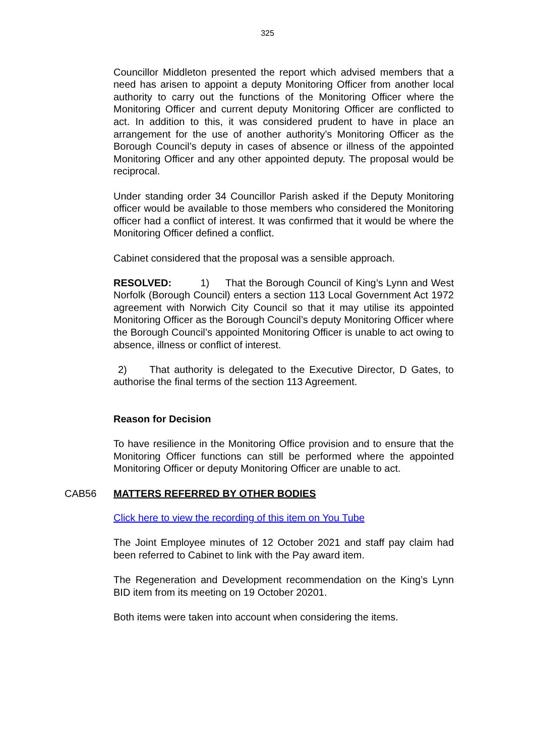325
Councillor Middleton presented the report which advised members that a need has arisen to appoint a deputy Monitoring Officer from another local authority to carry out the functions of the Monitoring Officer where the Monitoring Officer and current deputy Monitoring Officer are conflicted to act. In addition to this, it was considered prudent to have in place an arrangement for the use of another authority’s Monitoring Officer as the Borough Council’s deputy in cases of absence or illness of the appointed Monitoring Officer and any other appointed deputy. The proposal would be reciprocal.
Under standing order 34 Councillor Parish asked if the Deputy Monitoring officer would be available to those members who considered the Monitoring officer had a conflict of interest. It was confirmed that it would be where the Monitoring Officer defined a conflict.
Cabinet considered that the proposal was a sensible approach.
RESOLVED: 1) That the Borough Council of King’s Lynn and West Norfolk (Borough Council) enters a section 113 Local Government Act 1972 agreement with Norwich City Council so that it may utilise its appointed Monitoring Officer as the Borough Council’s deputy Monitoring Officer where the Borough Council’s appointed Monitoring Officer is unable to act owing to absence, illness or conflict of interest.
2) That authority is delegated to the Executive Director, D Gates, to authorise the final terms of the section 113 Agreement.
Reason for Decision
To have resilience in the Monitoring Office provision and to ensure that the Monitoring Officer functions can still be performed where the appointed Monitoring Officer or deputy Monitoring Officer are unable to act.
CAB56 MATTERS REFERRED BY OTHER BODIES
Click here to view the recording of this item on You Tube
The Joint Employee minutes of 12 October 2021 and staff pay claim had been referred to Cabinet to link with the Pay award item.
The Regeneration and Development recommendation on the King’s Lynn BID item from its meeting on 19 October 20201.
Both items were taken into account when considering the items.